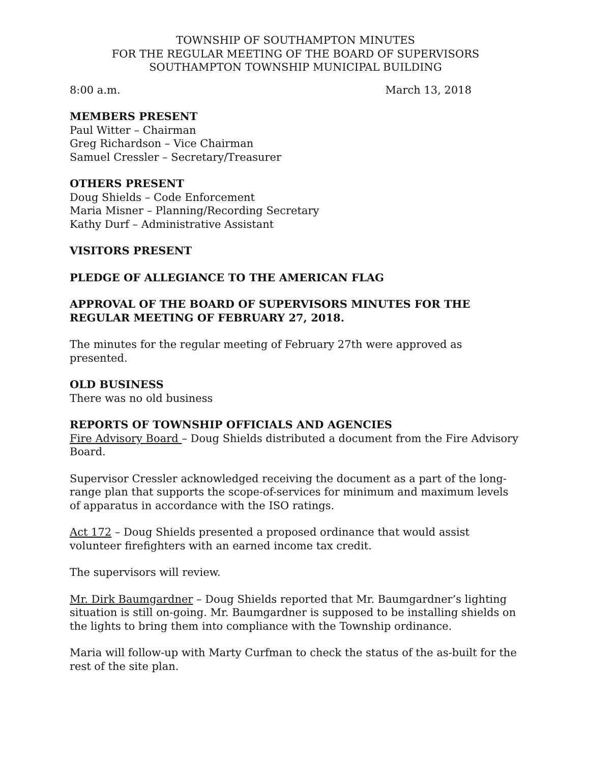TOWNSHIP OF SOUTHAMPTON MINUTES
FOR THE REGULAR MEETING OF THE BOARD OF SUPERVISORS
SOUTHAMPTON TOWNSHIP MUNICIPAL BUILDING
8:00 a.m. March 13, 2018
MEMBERS PRESENT
Paul Witter – Chairman
Greg Richardson – Vice Chairman
Samuel Cressler – Secretary/Treasurer
OTHERS PRESENT
Doug Shields – Code Enforcement
Maria Misner – Planning/Recording Secretary
Kathy Durf – Administrative Assistant
VISITORS PRESENT
PLEDGE OF ALLEGIANCE TO THE AMERICAN FLAG
APPROVAL OF THE BOARD OF SUPERVISORS MINUTES FOR THE REGULAR MEETING OF FEBRUARY 27, 2018.
The minutes for the regular meeting of February 27th were approved as presented.
OLD BUSINESS
There was no old business
REPORTS OF TOWNSHIP OFFICIALS AND AGENCIES
Fire Advisory Board – Doug Shields distributed a document from the Fire Advisory Board.
Supervisor Cressler acknowledged receiving the document as a part of the long-range plan that supports the scope-of-services for minimum and maximum levels of apparatus in accordance with the ISO ratings.
Act 172 – Doug Shields presented a proposed ordinance that would assist volunteer firefighters with an earned income tax credit.
The supervisors will review.
Mr. Dirk Baumgardner – Doug Shields reported that Mr. Baumgardner’s lighting situation is still on-going. Mr. Baumgardner is supposed to be installing shields on the lights to bring them into compliance with the Township ordinance.
Maria will follow-up with Marty Curfman to check the status of the as-built for the rest of the site plan.